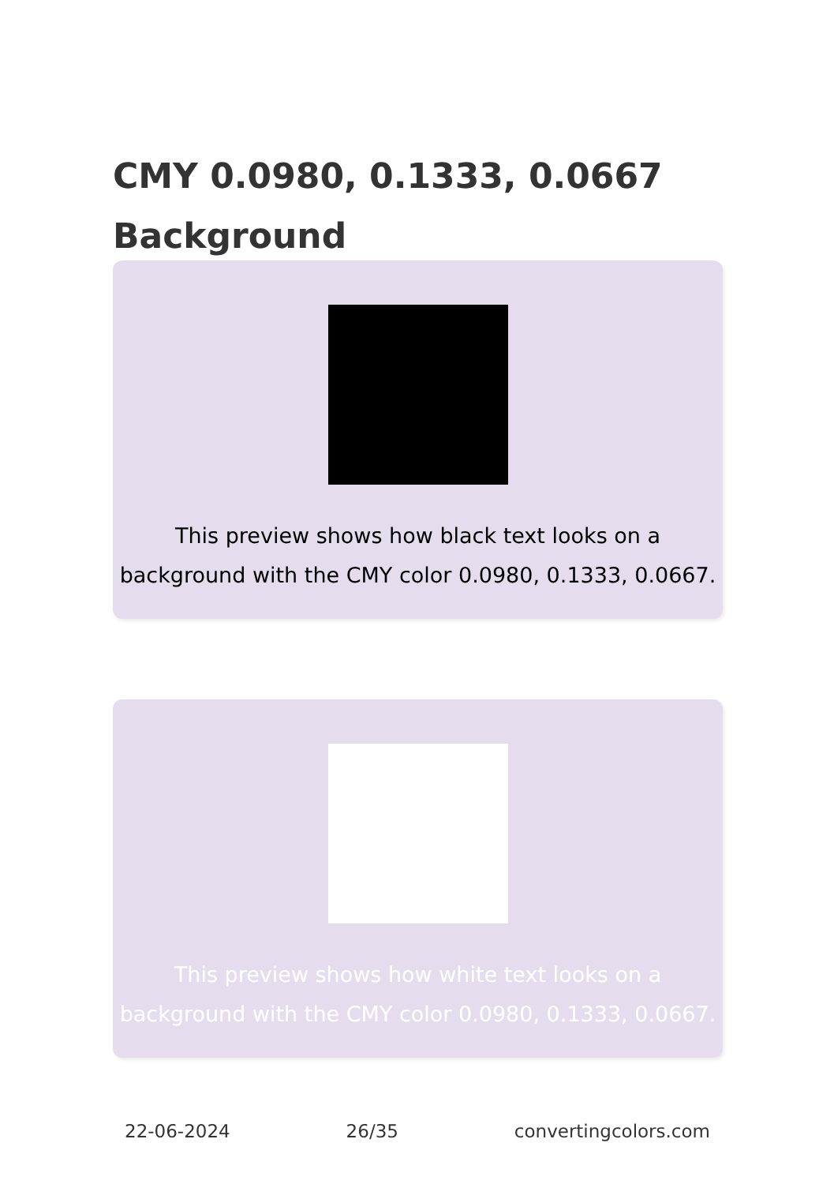CMY 0.0980, 0.1333, 0.0667
Background
This preview shows how black text looks on a background with the CMY color 0.0980, 0.1333, 0.0667.
This preview shows how white text looks on a background with the CMY color 0.0980, 0.1333, 0.0667.
22-06-2024 26/35 convertingcolors.com